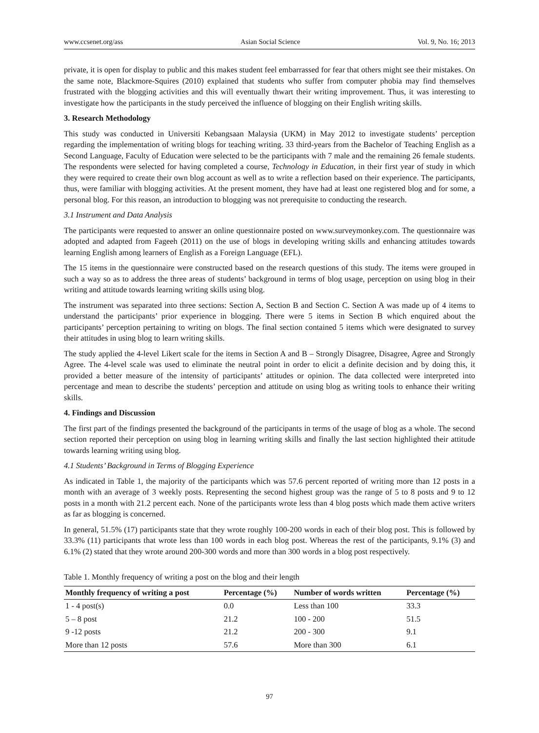www.ccsenet.org/ass Asian Social Science Vol. 9, No. 16; 2013
private, it is open for display to public and this makes student feel embarrassed for fear that others might see their mistakes. On the same note, Blackmore-Squires (2010) explained that students who suffer from computer phobia may find themselves frustrated with the blogging activities and this will eventually thwart their writing improvement. Thus, it was interesting to investigate how the participants in the study perceived the influence of blogging on their English writing skills.
3. Research Methodology
This study was conducted in Universiti Kebangsaan Malaysia (UKM) in May 2012 to investigate students’ perception regarding the implementation of writing blogs for teaching writing. 33 third-years from the Bachelor of Teaching English as a Second Language, Faculty of Education were selected to be the participants with 7 male and the remaining 26 female students. The respondents were selected for having completed a course, Technology in Education, in their first year of study in which they were required to create their own blog account as well as to write a reflection based on their experience. The participants, thus, were familiar with blogging activities. At the present moment, they have had at least one registered blog and for some, a personal blog. For this reason, an introduction to blogging was not prerequisite to conducting the research.
3.1 Instrument and Data Analysis
The participants were requested to answer an online questionnaire posted on www.surveymonkey.com. The questionnaire was adopted and adapted from Fageeh (2011) on the use of blogs in developing writing skills and enhancing attitudes towards learning English among learners of English as a Foreign Language (EFL).
The 15 items in the questionnaire were constructed based on the research questions of this study. The items were grouped in such a way so as to address the three areas of students’ background in terms of blog usage, perception on using blog in their writing and attitude towards learning writing skills using blog.
The instrument was separated into three sections: Section A, Section B and Section C. Section A was made up of 4 items to understand the participants’ prior experience in blogging. There were 5 items in Section B which enquired about the participants’ perception pertaining to writing on blogs. The final section contained 5 items which were designated to survey their attitudes in using blog to learn writing skills.
The study applied the 4-level Likert scale for the items in Section A and B – Strongly Disagree, Disagree, Agree and Strongly Agree. The 4-level scale was used to eliminate the neutral point in order to elicit a definite decision and by doing this, it provided a better measure of the intensity of participants’ attitudes or opinion. The data collected were interpreted into percentage and mean to describe the students’ perception and attitude on using blog as writing tools to enhance their writing skills.
4. Findings and Discussion
The first part of the findings presented the background of the participants in terms of the usage of blog as a whole. The second section reported their perception on using blog in learning writing skills and finally the last section highlighted their attitude towards learning writing using blog.
4.1 Students’ Background in Terms of Blogging Experience
As indicated in Table 1, the majority of the participants which was 57.6 percent reported of writing more than 12 posts in a month with an average of 3 weekly posts. Representing the second highest group was the range of 5 to 8 posts and 9 to 12 posts in a month with 21.2 percent each. None of the participants wrote less than 4 blog posts which made them active writers as far as blogging is concerned.
In general, 51.5% (17) participants state that they wrote roughly 100-200 words in each of their blog post. This is followed by 33.3% (11) participants that wrote less than 100 words in each blog post. Whereas the rest of the participants, 9.1% (3) and 6.1% (2) stated that they wrote around 200-300 words and more than 300 words in a blog post respectively.
Table 1. Monthly frequency of writing a post on the blog and their length
| Monthly frequency of writing a post | Percentage (%) | Number of words written | Percentage (%) |
| --- | --- | --- | --- |
| 1 - 4 post(s) | 0.0 | Less than 100 | 33.3 |
| 5 – 8 post | 21.2 | 100 - 200 | 51.5 |
| 9 -12 posts | 21.2 | 200 - 300 | 9.1 |
| More than 12 posts | 57.6 | More than 300 | 6.1 |
97